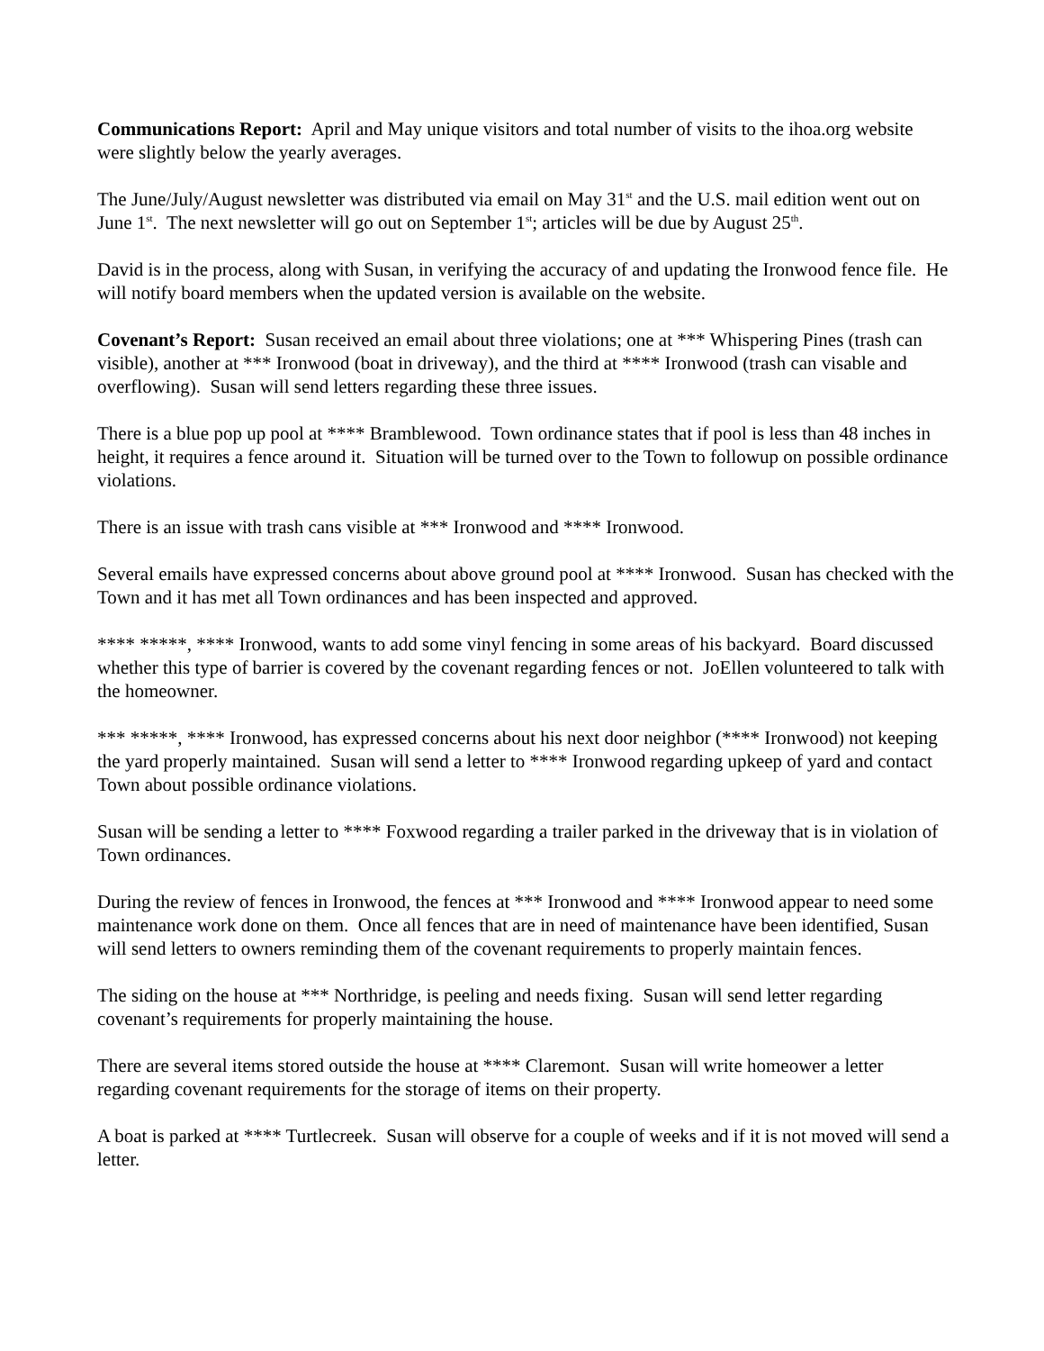Communications Report: April and May unique visitors and total number of visits to the ihoa.org website were slightly below the yearly averages.
The June/July/August newsletter was distributed via email on May 31<sup>st</sup> and the U.S. mail edition went out on June 1<sup>st</sup>. The next newsletter will go out on September 1<sup>st</sup>; articles will be due by August 25<sup>th</sup>.
David is in the process, along with Susan, in verifying the accuracy of and updating the Ironwood fence file. He will notify board members when the updated version is available on the website.
Covenant’s Report: Susan received an email about three violations; one at *** Whispering Pines (trash can visible), another at *** Ironwood (boat in driveway), and the third at **** Ironwood (trash can visable and overflowing). Susan will send letters regarding these three issues.
There is a blue pop up pool at **** Bramblewood. Town ordinance states that if pool is less than 48 inches in height, it requires a fence around it. Situation will be turned over to the Town to followup on possible ordinance violations.
There is an issue with trash cans visible at *** Ironwood and **** Ironwood.
Several emails have expressed concerns about above ground pool at **** Ironwood. Susan has checked with the Town and it has met all Town ordinances and has been inspected and approved.
**** *****, **** Ironwood, wants to add some vinyl fencing in some areas of his backyard. Board discussed whether this type of barrier is covered by the covenant regarding fences or not. JoEllen volunteered to talk with the homeowner.
*** *****, **** Ironwood, has expressed concerns about his next door neighbor (**** Ironwood) not keeping the yard properly maintained. Susan will send a letter to **** Ironwood regarding upkeep of yard and contact Town about possible ordinance violations.
Susan will be sending a letter to **** Foxwood regarding a trailer parked in the driveway that is in violation of Town ordinances.
During the review of fences in Ironwood, the fences at *** Ironwood and **** Ironwood appear to need some maintenance work done on them. Once all fences that are in need of maintenance have been identified, Susan will send letters to owners reminding them of the covenant requirements to properly maintain fences.
The siding on the house at *** Northridge, is peeling and needs fixing. Susan will send letter regarding covenant’s requirements for properly maintaining the house.
There are several items stored outside the house at **** Claremont. Susan will write homeower a letter regarding covenant requirements for the storage of items on their property.
A boat is parked at **** Turtlecreek. Susan will observe for a couple of weeks and if it is not moved will send a letter.